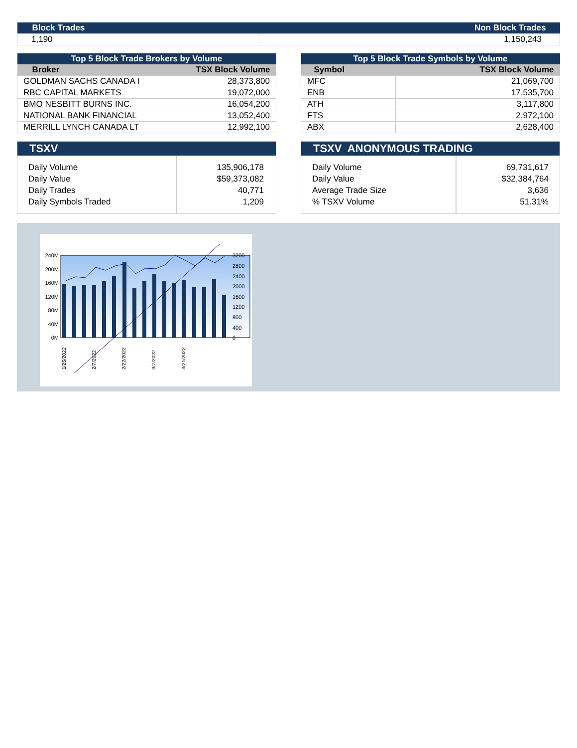| Block Trades | Non Block Trades |
| --- | --- |
| 1,190 | 1,150,243 |
| Top 5 Block Trade Brokers by Volume | |
| --- | --- |
| Broker | TSX Block Volume |
| GOLDMAN SACHS CANADA I | 28,373,800 |
| RBC CAPITAL MARKETS | 19,072,000 |
| BMO NESBITT BURNS INC. | 16,054,200 |
| NATIONAL BANK FINANCIAL | 13,052,400 |
| MERRILL LYNCH CANADA LT | 12,992,100 |
| Top 5 Block Trade Symbols by Volume | |
| --- | --- |
| Symbol | TSX Block Volume |
| MFC | 21,069,700 |
| ENB | 17,535,700 |
| ATH | 3,117,800 |
| FTS | 2,972,100 |
| ABX | 2,628,400 |
| TSXV | |
| --- | --- |
| Daily Volume Daily Value Daily Trades Daily Symbols Traded | 135,906,178 $59,373,082 40,771 1,209 |
| TSXV ANONYMOUS TRADING | |
| --- | --- |
| Daily Volume Daily Value Average Trade Size % TSXV Volume | 69,731,617 $32,384,764 3,636 51.31% |
240M
200M
160M
120M
80M
40M
0M
3200
2800
2400
2000
1600
1200
800
400
0
1/25/2022
2/7/2022
2/22/2022
3/7/2022
3/21/2022
4/4/2022 4/18/2022 5/2/2022 5/16/2022